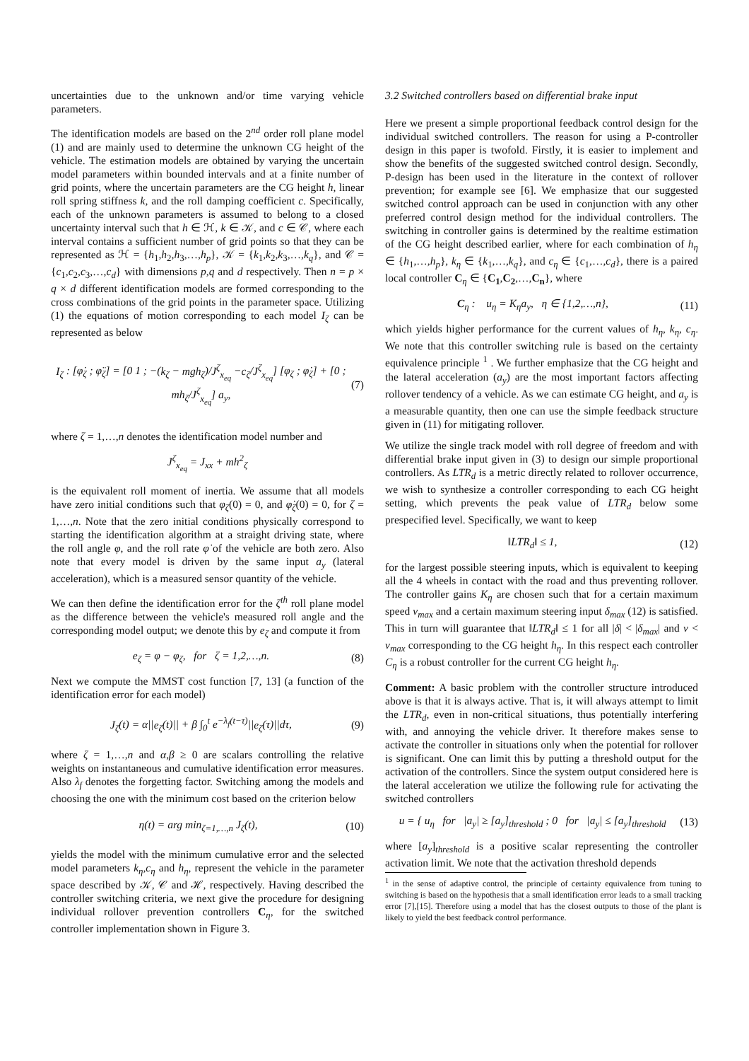uncertainties due to the unknown and/or time varying vehicle parameters.
The identification models are based on the 2<sup>nd</sup> order roll plane model (1) and are mainly used to determine the unknown CG height of the vehicle. The estimation models are obtained by varying the uncertain model parameters within bounded intervals and at a finite number of grid points, where the uncertain parameters are the CG height h, linear roll spring stiffness k, and the roll damping coefficient c. Specifically, each of the unknown parameters is assumed to belong to a closed uncertainty interval such that h ∈ ℋ, k ∈ 𝒦, and c ∈ 𝒞, where each interval contains a sufficient number of grid points so that they can be represented as ℋ = {h<sub>1</sub>,h<sub>2</sub>,h<sub>3</sub>,…,h<sub>p</sub>}, 𝒦 = {k<sub>1</sub>,k<sub>2</sub>,k<sub>3</sub>,…,k<sub>q</sub>}, and 𝒞 = {c<sub>1</sub>,c<sub>2</sub>,c<sub>3</sub>,…,c<sub>d</sub>} with dimensions p,q and d respectively. Then n = p × q × d different identification models are formed corresponding to the cross combinations of the grid points in the parameter space. Utilizing (1) the equations of motion corresponding to each model I<sub>ζ</sub> can be represented as below
I<sub>ζ</sub> : [φ̇<sub>ζ</sub> ; φ̈<sub>ζ</sub>] = [0 1 ; −(k<sub>ζ</sub> − mgh<sub>ζ</sub>)/J<sup>ζ</sup><sub>x<sub>eq</sub></sub> −c<sub>ζ</sub>/J<sup>ζ</sup><sub>x<sub>eq</sub></sub>] [φ<sub>ζ</sub> ; φ̇<sub>ζ</sub>] + [0 ; mh<sub>ζ</sub>/J<sup>ζ</sup><sub>x<sub>eq</sub></sub>] a<sub>y</sub>, (7)
where ζ = 1,…,n denotes the identification model number and
J<sup>ζ</sup><sub>x<sub>eq</sub></sub> = J<sub>xx</sub> + mh<sup>2</sup><sub>ζ</sub>
is the equivalent roll moment of inertia. We assume that all models have zero initial conditions such that φ<sub>ζ</sub>(0) = 0, and φ̇<sub>ζ</sub>(0) = 0, for ζ = 1,…,n. Note that the zero initial conditions physically correspond to starting the identification algorithm at a straight driving state, where the roll angle φ, and the roll rate φ̇ of the vehicle are both zero. Also note that every model is driven by the same input a<sub>y</sub> (lateral acceleration), which is a measured sensor quantity of the vehicle.
We can then define the identification error for the ζ<sup>th</sup> roll plane model as the difference between the vehicle's measured roll angle and the corresponding model output; we denote this by e<sub>ζ</sub> and compute it from
e<sub>ζ</sub> = φ − φ<sub>ζ</sub>, for ζ = 1,2,…,n. (8)
Next we compute the MMST cost function [7, 13] (a function of the identification error for each model)
J<sub>ζ</sub>(t) = α||e<sub>ζ</sub>(t)|| + β ∫<sub>0</sub><sup>t</sup> e<sup>−λ<sub>f</sub>(t−τ)</sup>||e<sub>ζ</sub>(τ)||dτ, (9)
where ζ = 1,…,n and α,β ≥ 0 are scalars controlling the relative weights on instantaneous and cumulative identification error measures. Also λ<sub>f</sub> denotes the forgetting factor. Switching among the models and choosing the one with the minimum cost based on the criterion below
η(t) = arg min<sub>ζ=1,…,n</sub> J<sub>ζ</sub>(t), (10)
yields the model with the minimum cumulative error and the selected model parameters k<sub>η</sub>,c<sub>η</sub> and h<sub>η</sub>, represent the vehicle in the parameter space described by 𝒦, 𝒞 and ℋ, respectively. Having described the controller switching criteria, we next give the procedure for designing individual rollover prevention controllers C<sub>η</sub>, for the switched controller implementation shown in Figure 3.
3.2 Switched controllers based on differential brake input
Here we present a simple proportional feedback control design for the individual switched controllers. The reason for using a P-controller design in this paper is twofold. Firstly, it is easier to implement and show the benefits of the suggested switched control design. Secondly, P-design has been used in the literature in the context of rollover prevention; for example see [6]. We emphasize that our suggested switched control approach can be used in conjunction with any other preferred control design method for the individual controllers. The switching in controller gains is determined by the realtime estimation of the CG height described earlier, where for each combination of h<sub>η</sub> ∈ {h<sub>1</sub>,…,h<sub>p</sub>}, k<sub>η</sub> ∈ {k<sub>1</sub>,…,k<sub>q</sub>}, and c<sub>η</sub> ∈ {c<sub>1</sub>,…,c<sub>d</sub>}, there is a paired local controller C<sub>η</sub> ∈ {C<sub>1</sub>,C<sub>2</sub>,…,C<sub>n</sub>}, where
C<sub>η</sub> : u<sub>η</sub> = K<sub>η</sub>a<sub>y</sub>, η ∈ {1,2,…,n}, (11)
which yields higher performance for the current values of h<sub>η</sub>, k<sub>η</sub>, c<sub>η</sub>. We note that this controller switching rule is based on the certainty equivalence principle <sup>1</sup> . We further emphasize that the CG height and the lateral acceleration (a<sub>y</sub>) are the most important factors affecting rollover tendency of a vehicle. As we can estimate CG height, and a<sub>y</sub> is a measurable quantity, then one can use the simple feedback structure given in (11) for mitigating rollover.
We utilize the single track model with roll degree of freedom and with differential brake input given in (3) to design our simple proportional controllers. As LTR<sub>d</sub> is a metric directly related to rollover occurrence, we wish to synthesize a controller corresponding to each CG height setting, which prevents the peak value of LTR<sub>d</sub> below some prespecified level. Specifically, we want to keep
‖LTR<sub>d</sub>‖ ≤ 1, (12)
for the largest possible steering inputs, which is equivalent to keeping all the 4 wheels in contact with the road and thus preventing rollover. The controller gains K<sub>η</sub> are chosen such that for a certain maximum speed v<sub>max</sub> and a certain maximum steering input δ<sub>max</sub> (12) is satisfied. This in turn will guarantee that ‖LTR<sub>d</sub>‖ ≤ 1 for all |δ| < |δ<sub>max</sub>| and v < v<sub>max</sub> corresponding to the CG height h<sub>η</sub>. In this respect each controller C<sub>η</sub> is a robust controller for the current CG height h<sub>η</sub>.
Comment: A basic problem with the controller structure introduced above is that it is always active. That is, it will always attempt to limit the LTR<sub>d</sub>, even in non-critical situations, thus potentially interfering with, and annoying the vehicle driver. It therefore makes sense to activate the controller in situations only when the potential for rollover is significant. One can limit this by putting a threshold output for the activation of the controllers. Since the system output considered here is the lateral acceleration we utilize the following rule for activating the switched controllers
u = { u<sub>η</sub> for |a<sub>y</sub>| ≥ [a<sub>y</sub>]<sub>threshold</sub> ; 0 for |a<sub>y</sub>| ≤ [a<sub>y</sub>]<sub>threshold</sub> (13)
where [a<sub>y</sub>]<sub>threshold</sub> is a positive scalar representing the controller activation limit. We note that the activation threshold depends
<sup>1</sup> in the sense of adaptive control, the principle of certainty equivalence from tuning to switching is based on the hypothesis that a small identification error leads to a small tracking error [7],[15]. Therefore using a model that has the closest outputs to those of the plant is likely to yield the best feedback control performance.